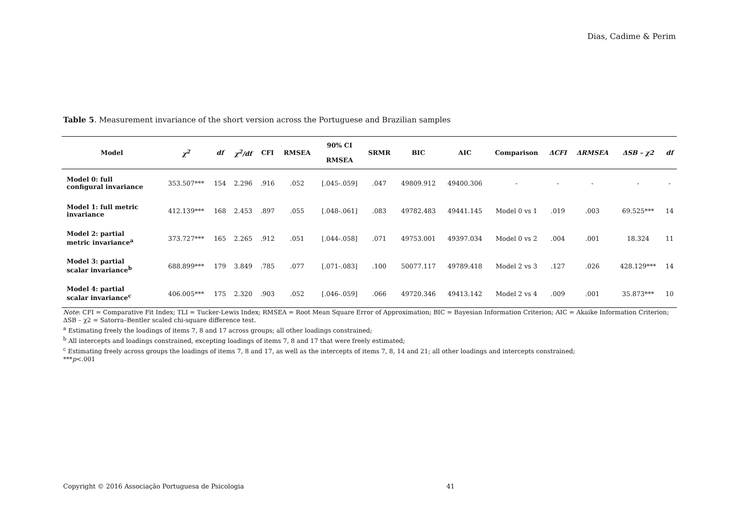Dias, Cadime & Perim
Table 5. Measurement invariance of the short version across the Portuguese and Brazilian samples
| Model | χ<sup>2</sup> | df | χ<sup>2</sup>/df | CFI | RMSEA | 90% CI RMSEA | SRMR | BIC | AIC | Comparison | ΔCFI | ΔRMSEA | ΔSB – χ2 | df |
| --- | --- | --- | --- | --- | --- | --- | --- | --- | --- | --- | --- | --- | --- | --- |
| Model 0: full configural invariance | 353.507*** | 154 | 2.296 | .916 | .052 | [.045-.059] | .047 | 49809.912 | 49400.306 | - | - | - | - | - |
| Model 1: full metric invariance | 412.139*** | 168 | 2.453 | .897 | .055 | [.048-.061] | .083 | 49782.483 | 49441.145 | Model 0 vs 1 | .019 | .003 | 69.525*** | 14 |
| Model 2: partial metric invariance<sup>a</sup> | 373.727*** | 165 | 2.265 | .912 | .051 | [.044-.058] | .071 | 49753.001 | 49397.034 | Model 0 vs 2 | .004 | .001 | 18.324 | 11 |
| Model 3: partial scalar invariance<sup>b</sup> | 688.899*** | 179 | 3.849 | .785 | .077 | [.071-.083] | .100 | 50077.117 | 49789.418 | Model 2 vs 3 | .127 | .026 | 428.129*** | 14 |
| Model 4: partial scalar invariance<sup>c</sup> | 406.005*** | 175 | 2.320 | .903 | .052 | [.046-.059] | .066 | 49720.346 | 49413.142 | Model 2 vs 4 | .009 | .001 | 35.873*** | 10 |
Note: CFI = Comparative Fit Index; TLI = Tucker-Lewis Index; RMSEA = Root Mean Square Error of Approximation; BIC = Bayesian Information Criterion; AIC = Akaike Information Criterion; ΔSB – χ2 = Satorra–Bentler scaled chi-square difference test.
<sup>a</sup> Estimating freely the loadings of items 7, 8 and 17 across groups; all other loadings constrained;
<sup>b</sup> All intercepts and loadings constrained, excepting loadings of items 7, 8 and 17 that were freely estimated;
<sup>c</sup> Estimating freely across groups the loadings of items 7, 8 and 17, as well as the intercepts of items 7, 8, 14 and 21; all other loadings and intercepts constrained;
***p<.001
Copyright © 2016 Associação Portuguesa de Psicologia
41